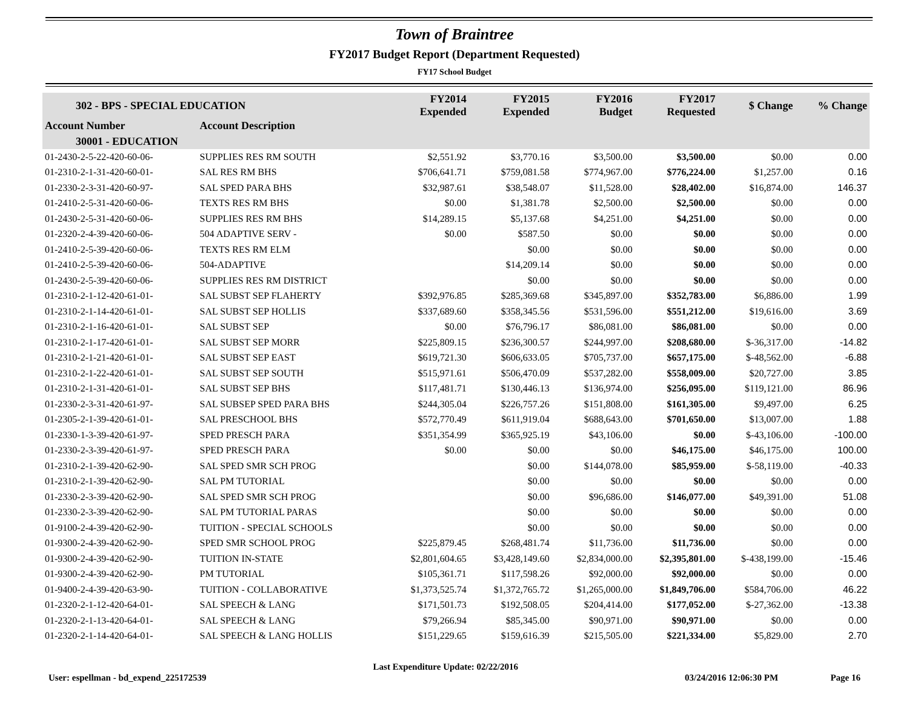Town of Braintree
FY2017 Budget Report (Department Requested)
FY17 School Budget
| 302 - BPS - SPECIAL EDUCATION | | FY2014 Expended | FY2015 Expended | FY2016 Budget | FY2017 Requested | $ Change | % Change |
| --- | --- | --- | --- | --- | --- | --- | --- |
| Account Number | Account Description | | | | | | |
| 30001 - EDUCATION | | | | | | | |
| 01-2430-2-5-22-420-60-06- | SUPPLIES RES RM SOUTH | $2,551.92 | $3,770.16 | $3,500.00 | $3,500.00 | $0.00 | 0.00 |
| 01-2310-2-1-31-420-60-01- | SAL RES RM BHS | $706,641.71 | $759,081.58 | $774,967.00 | $776,224.00 | $1,257.00 | 0.16 |
| 01-2330-2-3-31-420-60-97- | SAL SPED PARA BHS | $32,987.61 | $38,548.07 | $11,528.00 | $28,402.00 | $16,874.00 | 146.37 |
| 01-2410-2-5-31-420-60-06- | TEXTS RES RM BHS | $0.00 | $1,381.78 | $2,500.00 | $2,500.00 | $0.00 | 0.00 |
| 01-2430-2-5-31-420-60-06- | SUPPLIES RES RM BHS | $14,289.15 | $5,137.68 | $4,251.00 | $4,251.00 | $0.00 | 0.00 |
| 01-2320-2-4-39-420-60-06- | 504 ADAPTIVE SERV - | $0.00 | $587.50 | $0.00 | $0.00 | $0.00 | 0.00 |
| 01-2410-2-5-39-420-60-06- | TEXTS RES RM ELM | | $0.00 | $0.00 | $0.00 | $0.00 | 0.00 |
| 01-2410-2-5-39-420-60-06- | 504-ADAPTIVE | | $14,209.14 | $0.00 | $0.00 | $0.00 | 0.00 |
| 01-2430-2-5-39-420-60-06- | SUPPLIES RES RM DISTRICT | | $0.00 | $0.00 | $0.00 | $0.00 | 0.00 |
| 01-2310-2-1-12-420-61-01- | SAL SUBST SEP FLAHERTY | $392,976.85 | $285,369.68 | $345,897.00 | $352,783.00 | $6,886.00 | 1.99 |
| 01-2310-2-1-14-420-61-01- | SAL SUBST SEP HOLLIS | $337,689.60 | $358,345.56 | $531,596.00 | $551,212.00 | $19,616.00 | 3.69 |
| 01-2310-2-1-16-420-61-01- | SAL SUBST SEP | $0.00 | $76,796.17 | $86,081.00 | $86,081.00 | $0.00 | 0.00 |
| 01-2310-2-1-17-420-61-01- | SAL SUBST SEP MORR | $225,809.15 | $236,300.57 | $244,997.00 | $208,680.00 | $-36,317.00 | -14.82 |
| 01-2310-2-1-21-420-61-01- | SAL SUBST SEP EAST | $619,721.30 | $606,633.05 | $705,737.00 | $657,175.00 | $-48,562.00 | -6.88 |
| 01-2310-2-1-22-420-61-01- | SAL SUBST SEP SOUTH | $515,971.61 | $506,470.09 | $537,282.00 | $558,009.00 | $20,727.00 | 3.85 |
| 01-2310-2-1-31-420-61-01- | SAL SUBST SEP BHS | $117,481.71 | $130,446.13 | $136,974.00 | $256,095.00 | $119,121.00 | 86.96 |
| 01-2330-2-3-31-420-61-97- | SAL SUBSEP SPED PARA BHS | $244,305.04 | $226,757.26 | $151,808.00 | $161,305.00 | $9,497.00 | 6.25 |
| 01-2305-2-1-39-420-61-01- | SAL PRESCHOOL BHS | $572,770.49 | $611,919.04 | $688,643.00 | $701,650.00 | $13,007.00 | 1.88 |
| 01-2330-1-3-39-420-61-97- | SPED PRESCH PARA | $351,354.99 | $365,925.19 | $43,106.00 | $0.00 | $-43,106.00 | -100.00 |
| 01-2330-2-3-39-420-61-97- | SPED PRESCH PARA | $0.00 | $0.00 | $0.00 | $46,175.00 | $46,175.00 | 100.00 |
| 01-2310-2-1-39-420-62-90- | SAL SPED SMR SCH PROG | | $0.00 | $144,078.00 | $85,959.00 | $-58,119.00 | -40.33 |
| 01-2310-2-1-39-420-62-90- | SAL PM TUTORIAL | | $0.00 | $0.00 | $0.00 | $0.00 | 0.00 |
| 01-2330-2-3-39-420-62-90- | SAL SPED SMR SCH PROG | | $0.00 | $96,686.00 | $146,077.00 | $49,391.00 | 51.08 |
| 01-2330-2-3-39-420-62-90- | SAL PM TUTORIAL PARAS | | $0.00 | $0.00 | $0.00 | $0.00 | 0.00 |
| 01-9100-2-4-39-420-62-90- | TUITION - SPECIAL SCHOOLS | | $0.00 | $0.00 | $0.00 | $0.00 | 0.00 |
| 01-9300-2-4-39-420-62-90- | SPED SMR SCHOOL PROG | $225,879.45 | $268,481.74 | $11,736.00 | $11,736.00 | $0.00 | 0.00 |
| 01-9300-2-4-39-420-62-90- | TUITION IN-STATE | $2,801,604.65 | $3,428,149.60 | $2,834,000.00 | $2,395,801.00 | $-438,199.00 | -15.46 |
| 01-9300-2-4-39-420-62-90- | PM TUTORIAL | $105,361.71 | $117,598.26 | $92,000.00 | $92,000.00 | $0.00 | 0.00 |
| 01-9400-2-4-39-420-63-90- | TUITION - COLLABORATIVE | $1,373,525.74 | $1,372,765.72 | $1,265,000.00 | $1,849,706.00 | $584,706.00 | 46.22 |
| 01-2320-2-1-12-420-64-01- | SAL SPEECH & LANG | $171,501.73 | $192,508.05 | $204,414.00 | $177,052.00 | $-27,362.00 | -13.38 |
| 01-2320-2-1-13-420-64-01- | SAL SPEECH & LANG | $79,266.94 | $85,345.00 | $90,971.00 | $90,971.00 | $0.00 | 0.00 |
| 01-2320-2-1-14-420-64-01- | SAL SPEECH & LANG HOLLIS | $151,229.65 | $159,616.39 | $215,505.00 | $221,334.00 | $5,829.00 | 2.70 |
User: espellman - bd_expend_225172539
Last Expenditure Update: 02/22/2016
03/24/2016 12:06:30 PM Page 16